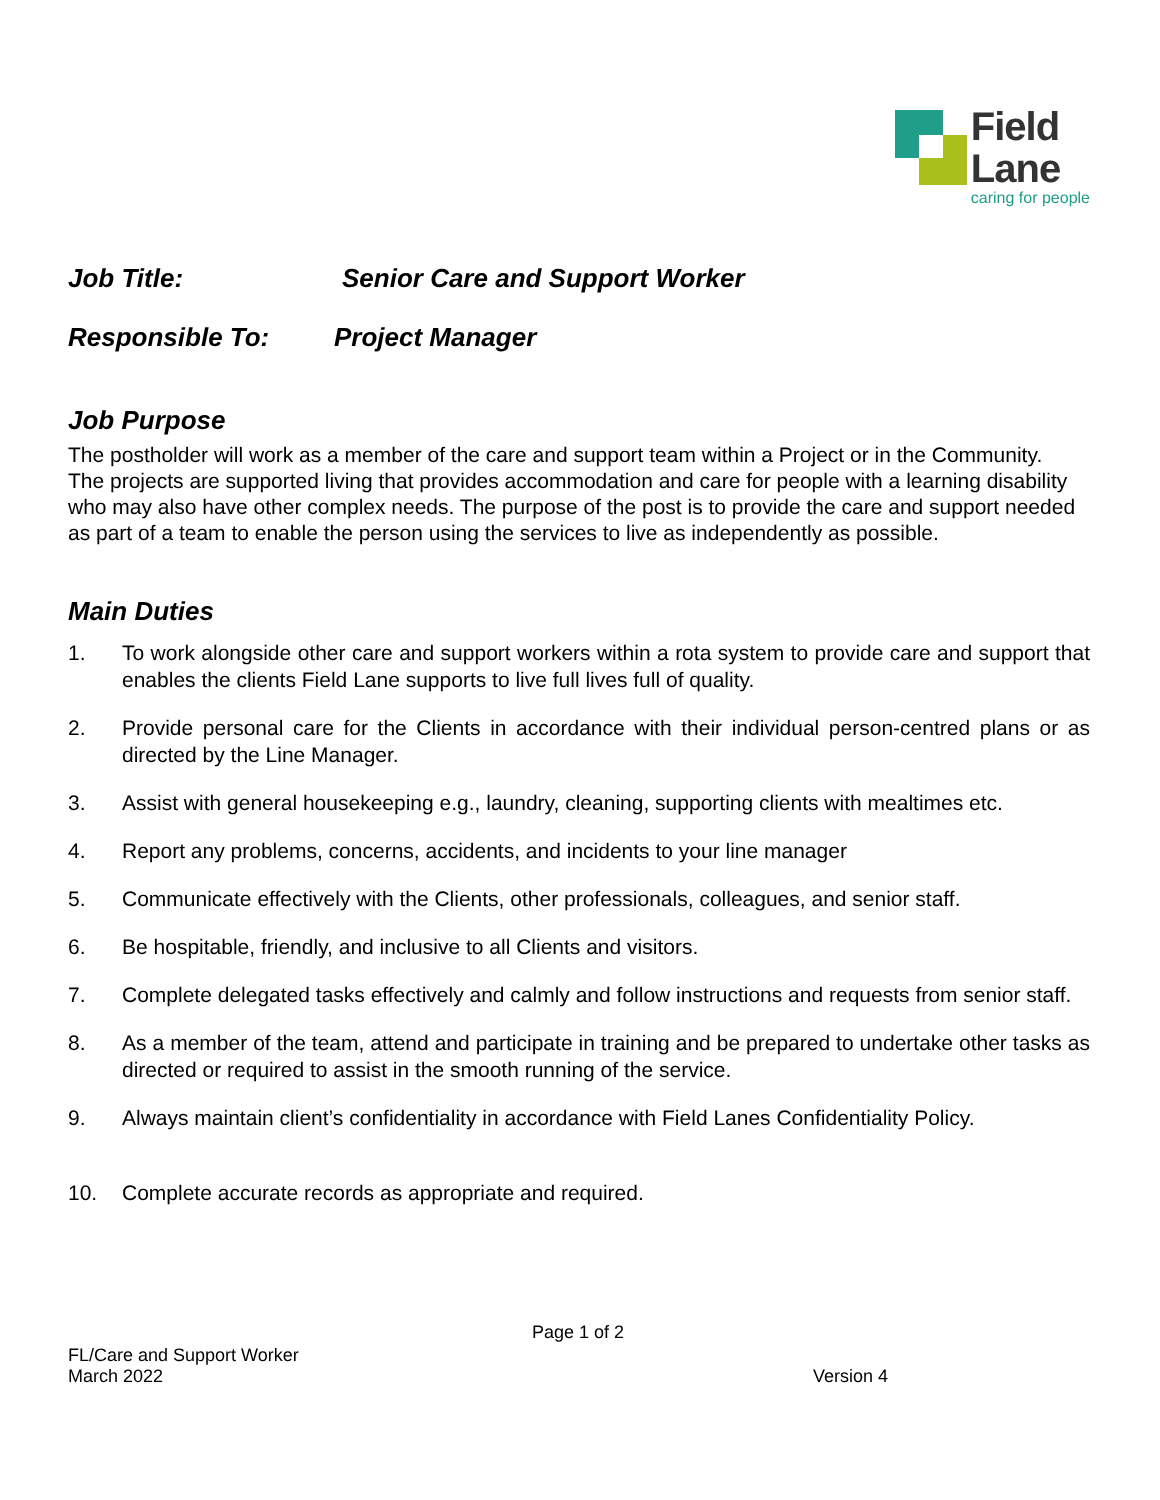Field
Lane
caring for people
Job Title: Senior Care and Support Worker
Responsible To: Project Manager
Job Purpose
The postholder will work as a member of the care and support team within a Project or in the Community. The projects are supported living that provides accommodation and care for people with a learning disability who may also have other complex needs. The purpose of the post is to provide the care and support needed as part of a team to enable the person using the services to live as independently as possible.
Main Duties
1. To work alongside other care and support workers within a rota system to provide care and support that enables the clients Field Lane supports to live full lives full of quality.
2. Provide personal care for the Clients in accordance with their individual person-centred plans or as directed by the Line Manager.
3. Assist with general housekeeping e.g., laundry, cleaning, supporting clients with mealtimes etc.
4. Report any problems, concerns, accidents, and incidents to your line manager
5. Communicate effectively with the Clients, other professionals, colleagues, and senior staff.
6. Be hospitable, friendly, and inclusive to all Clients and visitors.
7. Complete delegated tasks effectively and calmly and follow instructions and requests from senior staff.
8. As a member of the team, attend and participate in training and be prepared to undertake other tasks as directed or required to assist in the smooth running of the service.
9. Always maintain client’s confidentiality in accordance with Field Lanes Confidentiality Policy.
10. Complete accurate records as appropriate and required.
Page 1 of 2
FL/Care and Support Worker
March 2022
Version 4